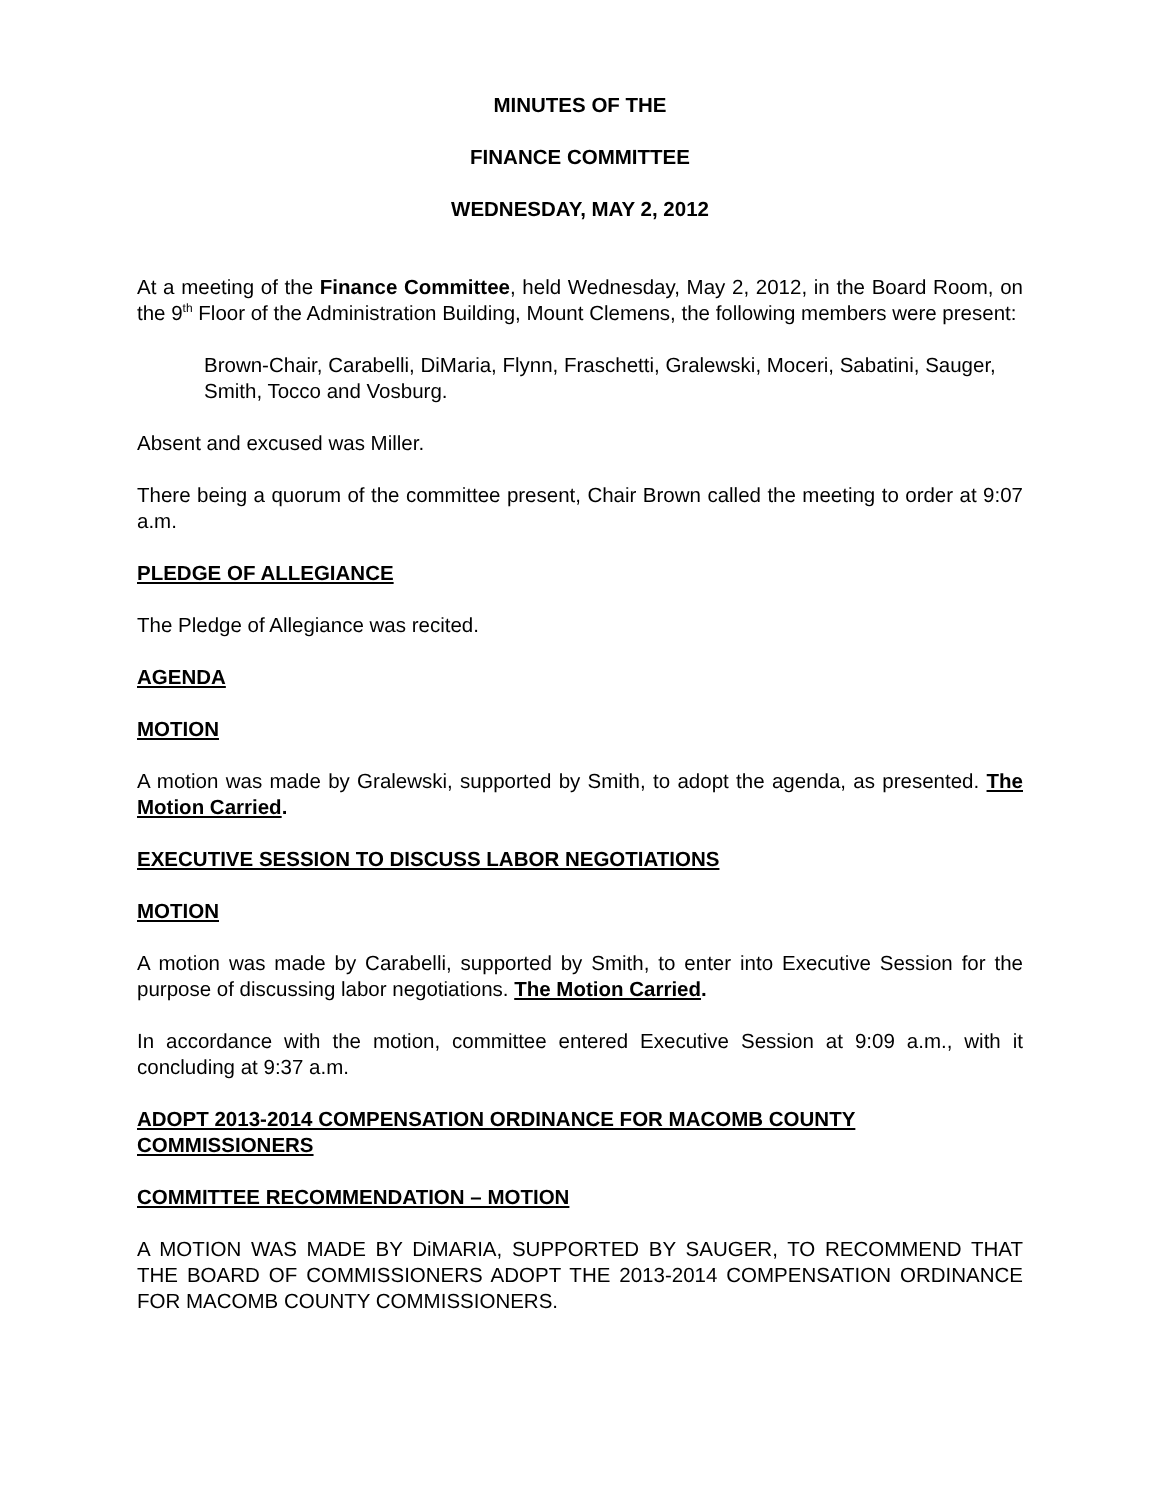MINUTES OF THE
FINANCE COMMITTEE
WEDNESDAY, MAY 2, 2012
At a meeting of the Finance Committee, held Wednesday, May 2, 2012, in the Board Room, on the 9<sup>th</sup> Floor of the Administration Building, Mount Clemens, the following members were present:
Brown-Chair, Carabelli, DiMaria, Flynn, Fraschetti, Gralewski, Moceri, Sabatini, Sauger, Smith, Tocco and Vosburg.
Absent and excused was Miller.
There being a quorum of the committee present, Chair Brown called the meeting to order at 9:07 a.m.
PLEDGE OF ALLEGIANCE
The Pledge of Allegiance was recited.
AGENDA
MOTION
A motion was made by Gralewski, supported by Smith, to adopt the agenda, as presented. The Motion Carried.
EXECUTIVE SESSION TO DISCUSS LABOR NEGOTIATIONS
MOTION
A motion was made by Carabelli, supported by Smith, to enter into Executive Session for the purpose of discussing labor negotiations. The Motion Carried.
In accordance with the motion, committee entered Executive Session at 9:09 a.m., with it concluding at 9:37 a.m.
ADOPT 2013-2014 COMPENSATION ORDINANCE FOR MACOMB COUNTY COMMISSIONERS
COMMITTEE RECOMMENDATION – MOTION
A MOTION WAS MADE BY DiMARIA, SUPPORTED BY SAUGER, TO RECOMMEND THAT THE BOARD OF COMMISSIONERS ADOPT THE 2013-2014 COMPENSATION ORDINANCE FOR MACOMB COUNTY COMMISSIONERS.